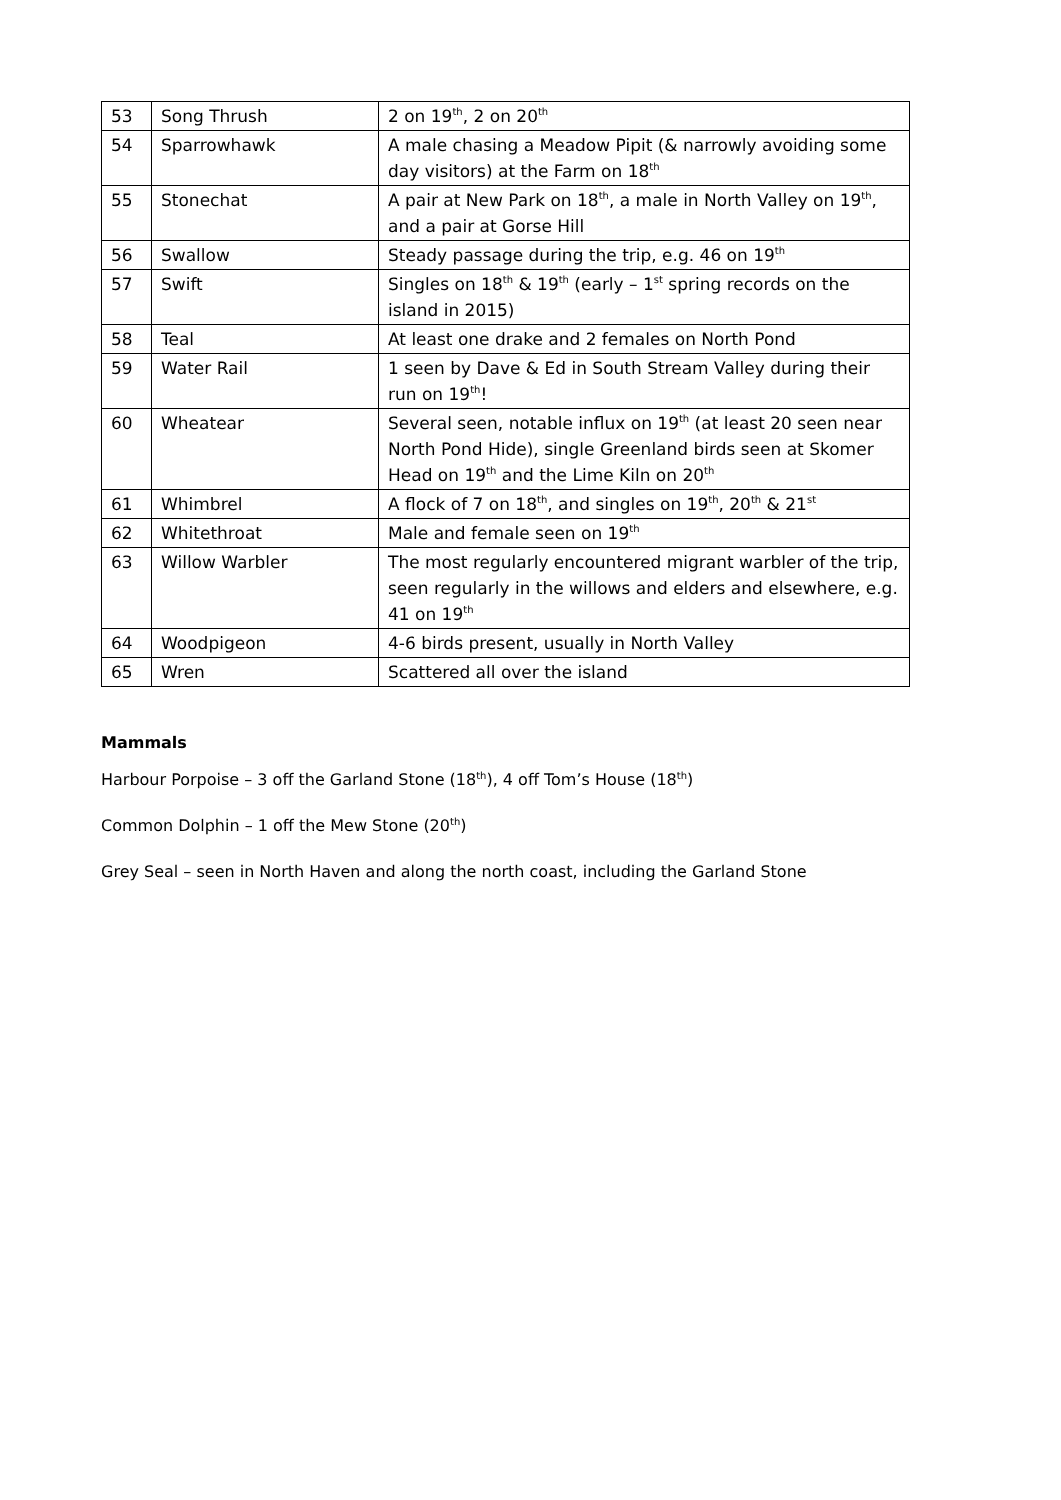| 53 | Song Thrush | 2 on 19<sup>th</sup>, 2 on 20<sup>th</sup> |
| 54 | Sparrowhawk | A male chasing a Meadow Pipit (& narrowly avoiding some day visitors) at the Farm on 18<sup>th</sup> |
| 55 | Stonechat | A pair at New Park on 18<sup>th</sup>, a male in North Valley on 19<sup>th</sup>, and a pair at Gorse Hill |
| 56 | Swallow | Steady passage during the trip, e.g. 46 on 19<sup>th</sup> |
| 57 | Swift | Singles on 18<sup>th</sup> & 19<sup>th</sup> (early – 1<sup>st</sup> spring records on the island in 2015) |
| 58 | Teal | At least one drake and 2 females on North Pond |
| 59 | Water Rail | 1 seen by Dave & Ed in South Stream Valley during their run on 19<sup>th</sup>! |
| 60 | Wheatear | Several seen, notable influx on 19<sup>th</sup> (at least 20 seen near North Pond Hide), single Greenland birds seen at Skomer Head on 19<sup>th</sup> and the Lime Kiln on 20<sup>th</sup> |
| 61 | Whimbrel | A flock of 7 on 18<sup>th</sup>, and singles on 19<sup>th</sup>, 20<sup>th</sup> & 21<sup>st</sup> |
| 62 | Whitethroat | Male and female seen on 19<sup>th</sup> |
| 63 | Willow Warbler | The most regularly encountered migrant warbler of the trip, seen regularly in the willows and elders and elsewhere, e.g. 41 on 19<sup>th</sup> |
| 64 | Woodpigeon | 4-6 birds present, usually in North Valley |
| 65 | Wren | Scattered all over the island |
Mammals
Harbour Porpoise – 3 off the Garland Stone (18<sup>th</sup>), 4 off Tom’s House (18<sup>th</sup>)
Common Dolphin – 1 off the Mew Stone (20<sup>th</sup>)
Grey Seal – seen in North Haven and along the north coast, including the Garland Stone